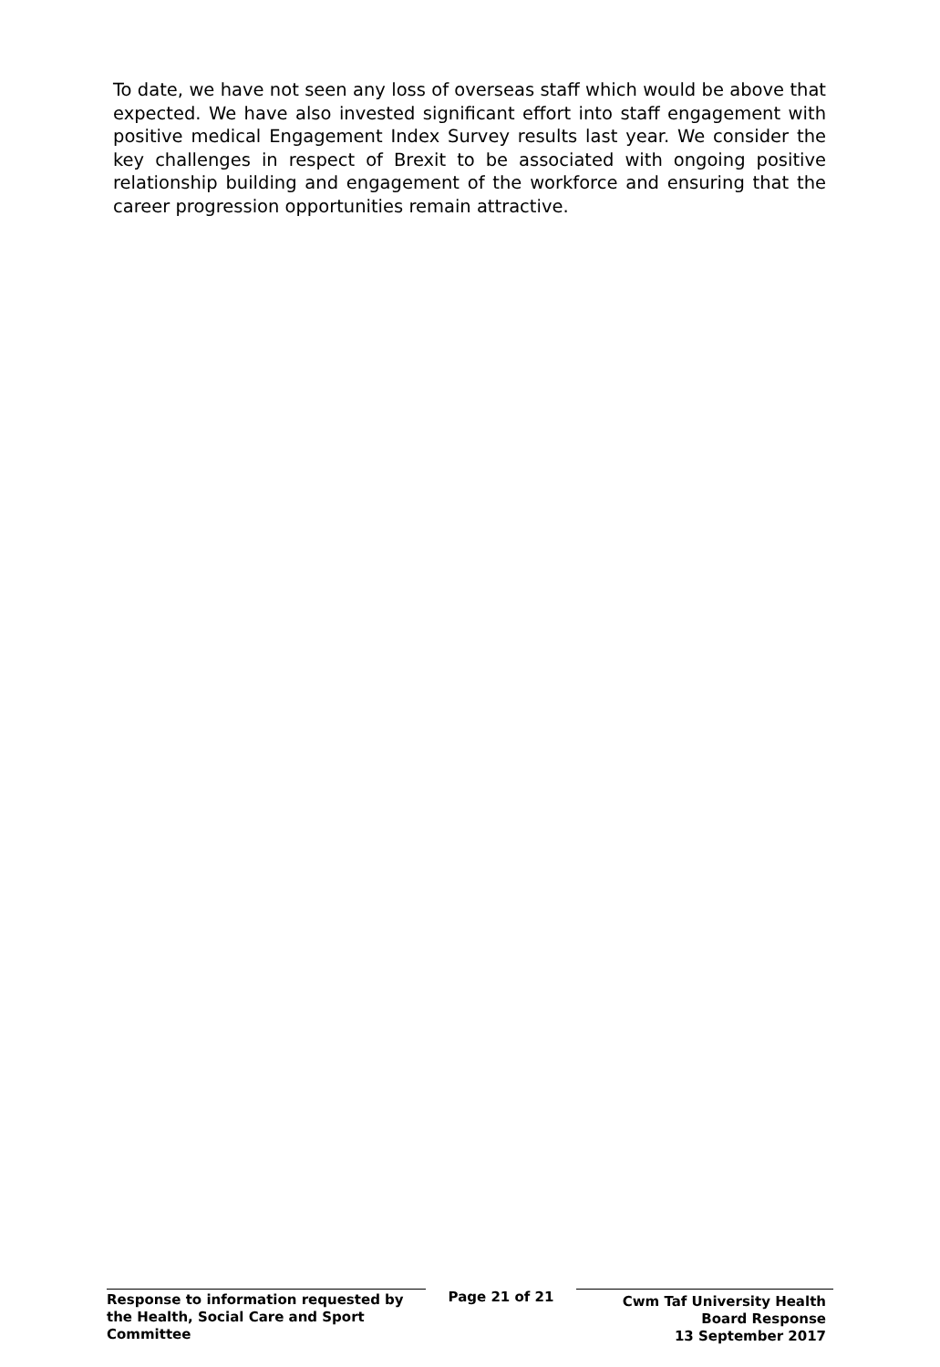To date, we have not seen any loss of overseas staff which would be above that expected. We have also invested significant effort into staff engagement with positive medical Engagement Index Survey results last year. We consider the key challenges in respect of Brexit to be associated with ongoing positive relationship building and engagement of the workforce and ensuring that the career progression opportunities remain attractive.
Response to information requested by the Health, Social Care and Sport Committee
Page 21 of 21
Cwm Taf University Health
Board Response
13 September 2017